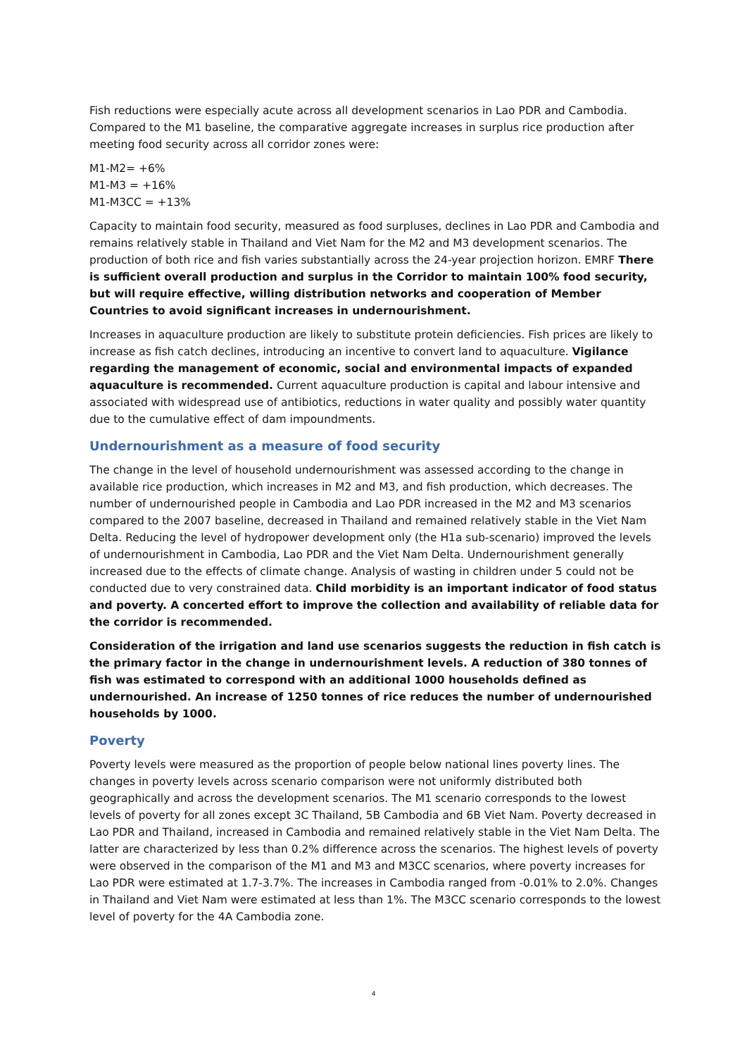Fish reductions were especially acute across all development scenarios in Lao PDR and Cambodia. Compared to the M1 baseline, the comparative aggregate increases in surplus rice production after meeting food security across all corridor zones were:
M1-M2= +6%
M1-M3 = +16%
M1-M3CC = +13%
Capacity to maintain food security, measured as food surpluses, declines in Lao PDR and Cambodia and remains relatively stable in Thailand and Viet Nam for the M2 and M3 development scenarios. The production of both rice and fish varies substantially across the 24-year projection horizon. EMRF There is sufficient overall production and surplus in the Corridor to maintain 100% food security, but will require effective, willing distribution networks and cooperation of Member Countries to avoid significant increases in undernourishment.
Increases in aquaculture production are likely to substitute protein deficiencies. Fish prices are likely to increase as fish catch declines, introducing an incentive to convert land to aquaculture. Vigilance regarding the management of economic, social and environmental impacts of expanded aquaculture is recommended. Current aquaculture production is capital and labour intensive and associated with widespread use of antibiotics, reductions in water quality and possibly water quantity due to the cumulative effect of dam impoundments.
Undernourishment as a measure of food security
The change in the level of household undernourishment was assessed according to the change in available rice production, which increases in M2 and M3, and fish production, which decreases. The number of undernourished people in Cambodia and Lao PDR increased in the M2 and M3 scenarios compared to the 2007 baseline, decreased in Thailand and remained relatively stable in the Viet Nam Delta. Reducing the level of hydropower development only (the H1a sub-scenario) improved the levels of undernourishment in Cambodia, Lao PDR and the Viet Nam Delta. Undernourishment generally increased due to the effects of climate change. Analysis of wasting in children under 5 could not be conducted due to very constrained data. Child morbidity is an important indicator of food status and poverty. A concerted effort to improve the collection and availability of reliable data for the corridor is recommended.
Consideration of the irrigation and land use scenarios suggests the reduction in fish catch is the primary factor in the change in undernourishment levels. A reduction of 380 tonnes of fish was estimated to correspond with an additional 1000 households defined as undernourished. An increase of 1250 tonnes of rice reduces the number of undernourished households by 1000.
Poverty
Poverty levels were measured as the proportion of people below national lines poverty lines. The changes in poverty levels across scenario comparison were not uniformly distributed both geographically and across the development scenarios. The M1 scenario corresponds to the lowest levels of poverty for all zones except 3C Thailand, 5B Cambodia and 6B Viet Nam. Poverty decreased in Lao PDR and Thailand, increased in Cambodia and remained relatively stable in the Viet Nam Delta. The latter are characterized by less than 0.2% difference across the scenarios. The highest levels of poverty were observed in the comparison of the M1 and M3 and M3CC scenarios, where poverty increases for Lao PDR were estimated at 1.7-3.7%. The increases in Cambodia ranged from -0.01% to 2.0%. Changes in Thailand and Viet Nam were estimated at less than 1%. The M3CC scenario corresponds to the lowest level of poverty for the 4A Cambodia zone.
4